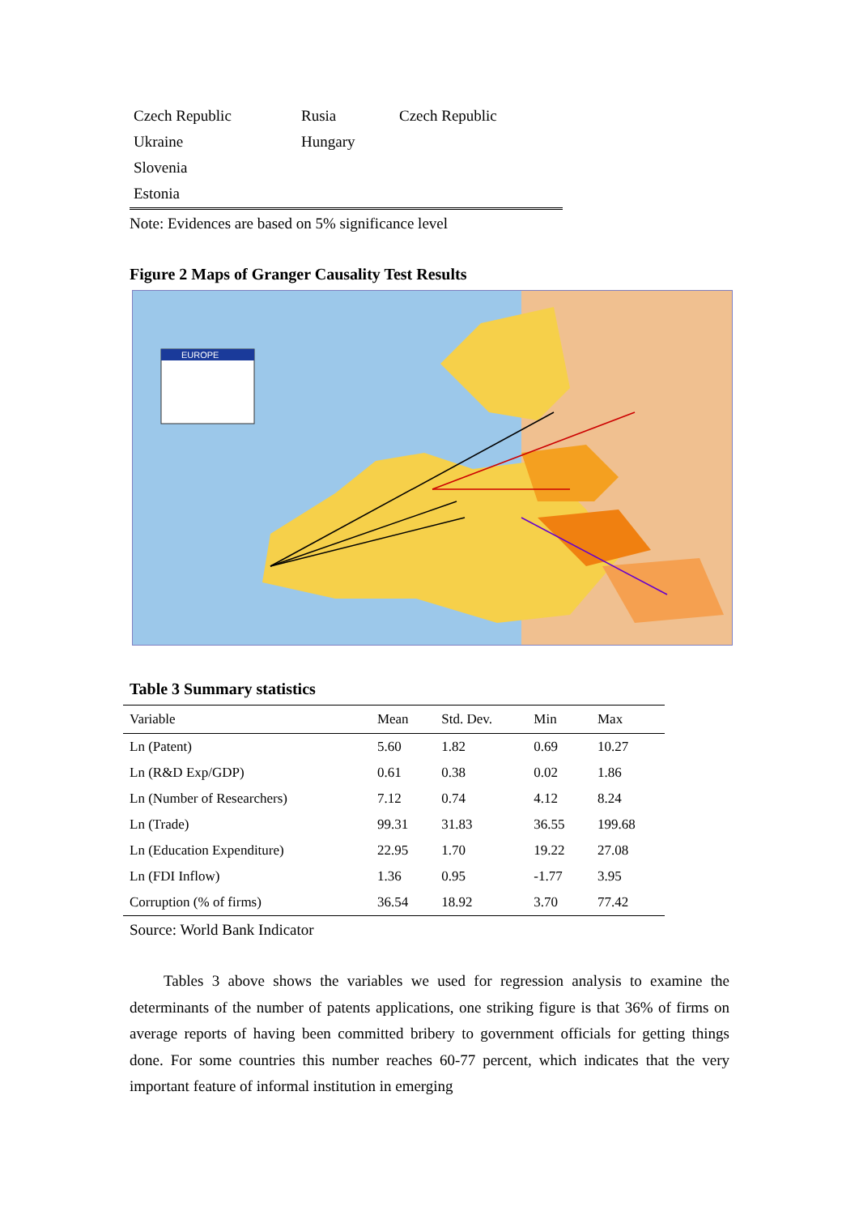| Czech Republic | Rusia | Czech Republic |
| Ukraine | Hungary | |
| Slovenia | | |
| Estonia | | |
Note: Evidences are based on 5% significance level
Figure 2 Maps of Granger Causality Test Results
EUROPE
Table 3 Summary statistics
| Variable | Mean | Std. Dev. | Min | Max |
| --- | --- | --- | --- | --- |
| Ln (Patent) | 5.60 | 1.82 | 0.69 | 10.27 |
| Ln (R&D Exp/GDP) | 0.61 | 0.38 | 0.02 | 1.86 |
| Ln (Number of Researchers) | 7.12 | 0.74 | 4.12 | 8.24 |
| Ln (Trade) | 99.31 | 31.83 | 36.55 | 199.68 |
| Ln (Education Expenditure) | 22.95 | 1.70 | 19.22 | 27.08 |
| Ln (FDI Inflow) | 1.36 | 0.95 | -1.77 | 3.95 |
| Corruption (% of firms) | 36.54 | 18.92 | 3.70 | 77.42 |
Source: World Bank Indicator
Tables 3 above shows the variables we used for regression analysis to examine the determinants of the number of patents applications, one striking figure is that 36% of firms on average reports of having been committed bribery to government officials for getting things done. For some countries this number reaches 60-77 percent, which indicates that the very important feature of informal institution in emerging